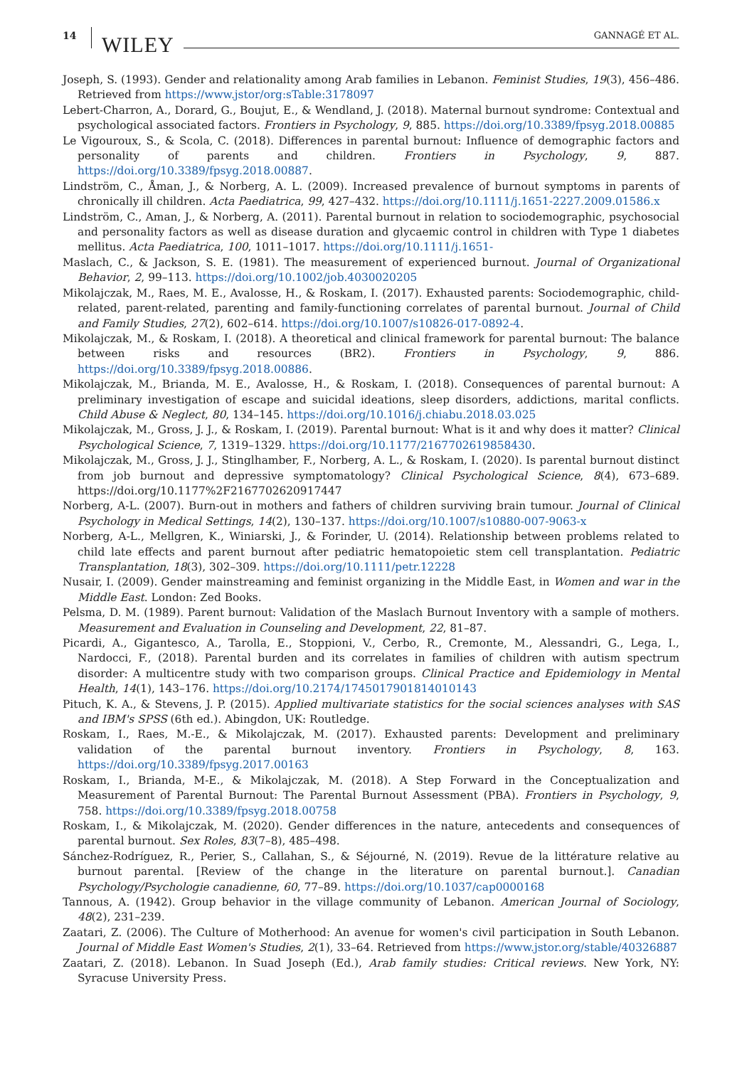14 WILEY GANNAGÉ ET AL.
Joseph, S. (1993). Gender and relationality among Arab families in Lebanon. Feminist Studies, 19(3), 456–486. Retrieved from https://www.jstor/org:sTable:3178097
Lebert-Charron, A., Dorard, G., Boujut, E., & Wendland, J. (2018). Maternal burnout syndrome: Contextual and psychological associated factors. Frontiers in Psychology, 9, 885. https://doi.org/10.3389/fpsyg.2018.00885
Le Vigouroux, S., & Scola, C. (2018). Differences in parental burnout: Influence of demographic factors and personality of parents and children. Frontiers in Psychology, 9, 887. https://doi.org/10.3389/fpsyg.2018.00887.
Lindström, C., Åman, J., & Norberg, A. L. (2009). Increased prevalence of burnout symptoms in parents of chronically ill children. Acta Paediatrica, 99, 427–432. https://doi.org/10.1111/j.1651-2227.2009.01586.x
Lindström, C., Aman, J., & Norberg, A. (2011). Parental burnout in relation to sociodemographic, psychosocial and personality factors as well as disease duration and glycaemic control in children with Type 1 diabetes mellitus. Acta Paediatrica, 100, 1011–1017. https://doi.org/10.1111/j.1651-
Maslach, C., & Jackson, S. E. (1981). The measurement of experienced burnout. Journal of Organizational Behavior, 2, 99–113. https://doi.org/10.1002/job.4030020205
Mikolajczak, M., Raes, M. E., Avalosse, H., & Roskam, I. (2017). Exhausted parents: Sociodemographic, child-related, parent-related, parenting and family-functioning correlates of parental burnout. Journal of Child and Family Studies, 27(2), 602–614. https://doi.org/10.1007/s10826-017-0892-4.
Mikolajczak, M., & Roskam, I. (2018). A theoretical and clinical framework for parental burnout: The balance between risks and resources (BR2). Frontiers in Psychology, 9, 886. https://doi.org/10.3389/fpsyg.2018.00886.
Mikolajczak, M., Brianda, M. E., Avalosse, H., & Roskam, I. (2018). Consequences of parental burnout: A preliminary investigation of escape and suicidal ideations, sleep disorders, addictions, marital conflicts. Child Abuse & Neglect, 80, 134–145. https://doi.org/10.1016/j.chiabu.2018.03.025
Mikolajczak, M., Gross, J. J., & Roskam, I. (2019). Parental burnout: What is it and why does it matter? Clinical Psychological Science, 7, 1319–1329. https://doi.org/10.1177/2167702619858430.
Mikolajczak, M., Gross, J. J., Stinglhamber, F., Norberg, A. L., & Roskam, I. (2020). Is parental burnout distinct from job burnout and depressive symptomatology? Clinical Psychological Science, 8(4), 673–689. https://doi.org/10.1177%2F2167702620917447
Norberg, A-L. (2007). Burn-out in mothers and fathers of children surviving brain tumour. Journal of Clinical Psychology in Medical Settings, 14(2), 130–137. https://doi.org/10.1007/s10880-007-9063-x
Norberg, A-L., Mellgren, K., Winiarski, J., & Forinder, U. (2014). Relationship between problems related to child late effects and parent burnout after pediatric hematopoietic stem cell transplantation. Pediatric Transplantation, 18(3), 302–309. https://doi.org/10.1111/petr.12228
Nusair, I. (2009). Gender mainstreaming and feminist organizing in the Middle East, in Women and war in the Middle East. London: Zed Books.
Pelsma, D. M. (1989). Parent burnout: Validation of the Maslach Burnout Inventory with a sample of mothers. Measurement and Evaluation in Counseling and Development, 22, 81–87.
Picardi, A., Gigantesco, A., Tarolla, E., Stoppioni, V., Cerbo, R., Cremonte, M., Alessandri, G., Lega, I., Nardocci, F., (2018). Parental burden and its correlates in families of children with autism spectrum disorder: A multicentre study with two comparison groups. Clinical Practice and Epidemiology in Mental Health, 14(1), 143–176. https://doi.org/10.2174/1745017901814010143
Pituch, K. A., & Stevens, J. P. (2015). Applied multivariate statistics for the social sciences analyses with SAS and IBM's SPSS (6th ed.). Abingdon, UK: Routledge.
Roskam, I., Raes, M.-E., & Mikolajczak, M. (2017). Exhausted parents: Development and preliminary validation of the parental burnout inventory. Frontiers in Psychology, 8, 163. https://doi.org/10.3389/fpsyg.2017.00163
Roskam, I., Brianda, M-E., & Mikolajczak, M. (2018). A Step Forward in the Conceptualization and Measurement of Parental Burnout: The Parental Burnout Assessment (PBA). Frontiers in Psychology, 9, 758. https://doi.org/10.3389/fpsyg.2018.00758
Roskam, I., & Mikolajczak, M. (2020). Gender differences in the nature, antecedents and consequences of parental burnout. Sex Roles, 83(7–8), 485–498.
Sánchez-Rodríguez, R., Perier, S., Callahan, S., & Séjourné, N. (2019). Revue de la littérature relative au burnout parental. [Review of the change in the literature on parental burnout.]. Canadian Psychology/Psychologie canadienne, 60, 77–89. https://doi.org/10.1037/cap0000168
Tannous, A. (1942). Group behavior in the village community of Lebanon. American Journal of Sociology, 48(2), 231–239.
Zaatari, Z. (2006). The Culture of Motherhood: An avenue for women's civil participation in South Lebanon. Journal of Middle East Women's Studies, 2(1), 33–64. Retrieved from https://www.jstor.org/stable/40326887
Zaatari, Z. (2018). Lebanon. In Suad Joseph (Ed.), Arab family studies: Critical reviews. New York, NY: Syracuse University Press.